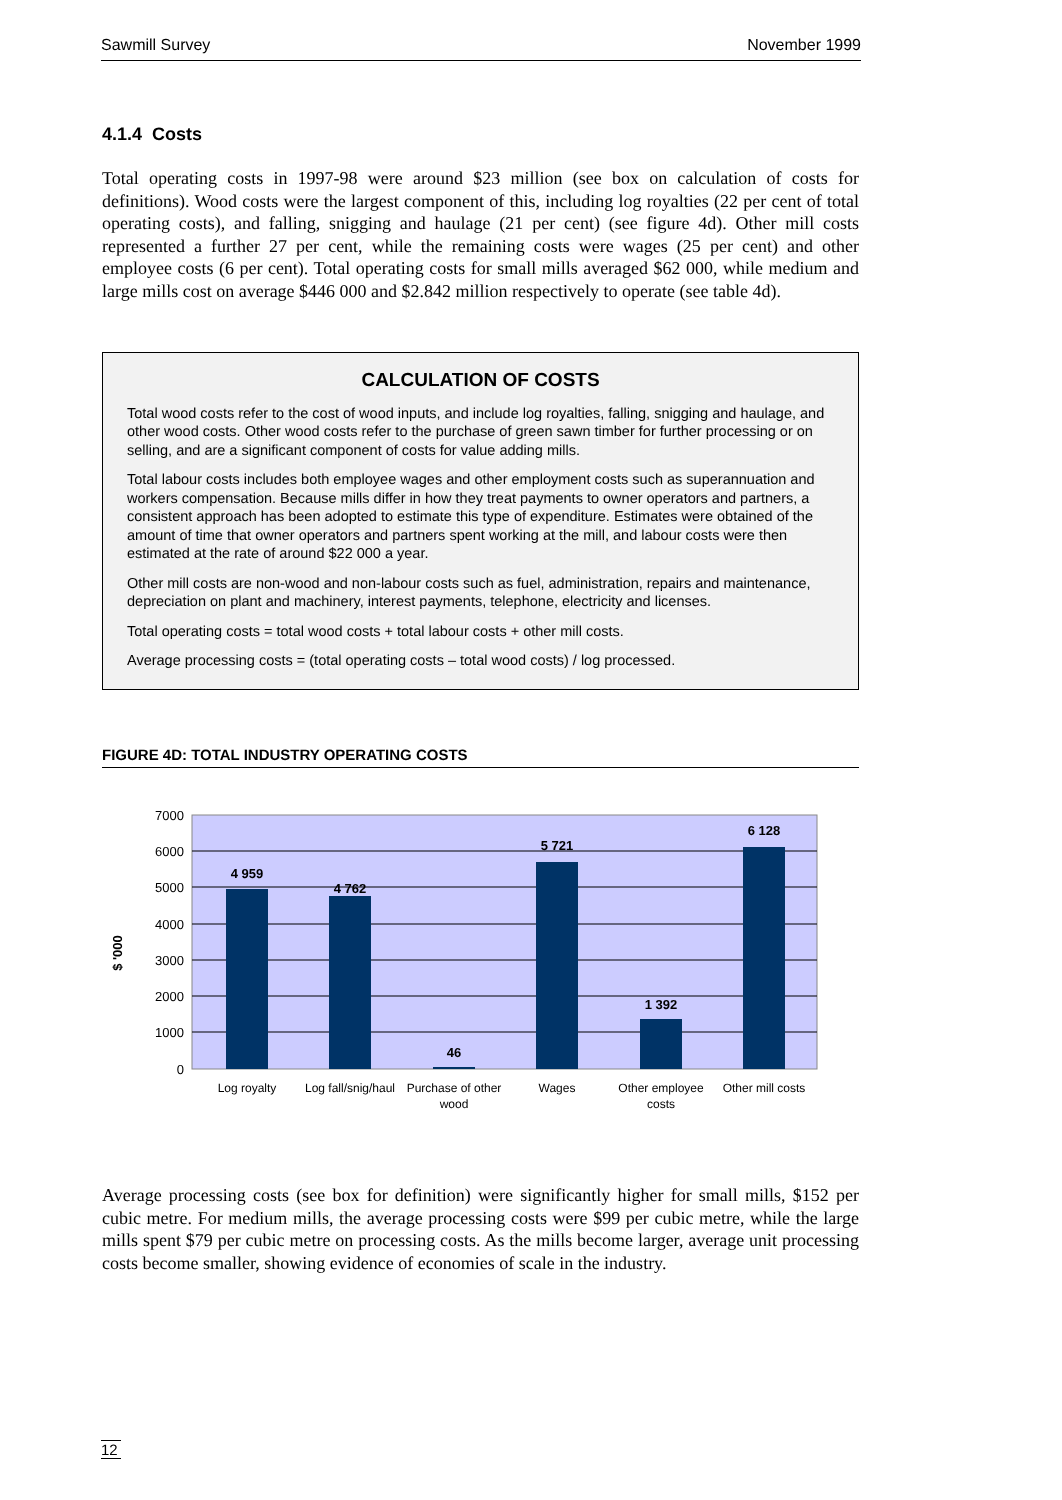Sawmill Survey November 1999
4.1.4 Costs
Total operating costs in 1997-98 were around $23 million (see box on calculation of costs for definitions). Wood costs were the largest component of this, including log royalties (22 per cent of total operating costs), and falling, snigging and haulage (21 per cent) (see figure 4d). Other mill costs represented a further 27 per cent, while the remaining costs were wages (25 per cent) and other employee costs (6 per cent). Total operating costs for small mills averaged $62 000, while medium and large mills cost on average $446 000 and $2.842 million respectively to operate (see table 4d).
CALCULATION OF COSTS
Total wood costs refer to the cost of wood inputs, and include log royalties, falling, snigging and haulage, and other wood costs. Other wood costs refer to the purchase of green sawn timber for further processing or on selling, and are a significant component of costs for value adding mills.
Total labour costs includes both employee wages and other employment costs such as superannuation and workers compensation. Because mills differ in how they treat payments to owner operators and partners, a consistent approach has been adopted to estimate this type of expenditure. Estimates were obtained of the amount of time that owner operators and partners spent working at the mill, and labour costs were then estimated at the rate of around $22 000 a year.
Other mill costs are non-wood and non-labour costs such as fuel, administration, repairs and maintenance, depreciation on plant and machinery, interest payments, telephone, electricity and licenses.
Total operating costs = total wood costs + total labour costs + other mill costs.
Average processing costs = (total operating costs – total wood costs) / log processed.
FIGURE 4D: TOTAL INDUSTRY OPERATING COSTS
7000
6000
5000
4000
3000
2000
1000
0
$ '000
4 959
4 762
46
5 721
1 392
6 128
Log royalty
Log fall/snig/haul
Purchase of other
wood
Wages
Other employee
costs
Other mill costs
Average processing costs (see box for definition) were significantly higher for small mills, $152 per cubic metre. For medium mills, the average processing costs were $99 per cubic metre, while the large mills spent $79 per cubic metre on processing costs. As the mills become larger, average unit processing costs become smaller, showing evidence of economies of scale in the industry.
12